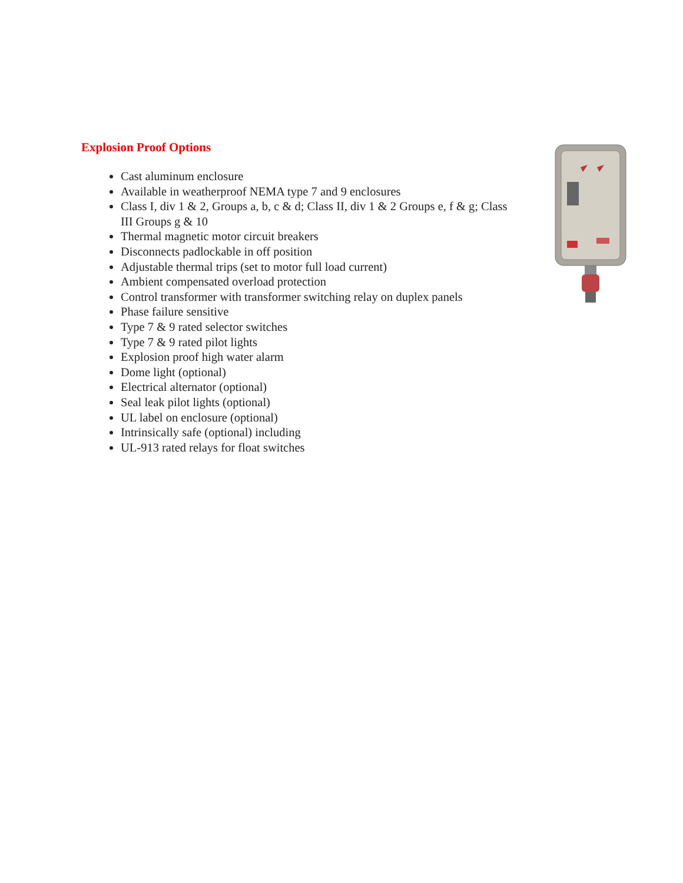Explosion Proof Options
Cast aluminum enclosure
Available in weatherproof NEMA type 7 and 9 enclosures
Class I, div 1 & 2, Groups a, b, c & d; Class II, div 1 & 2 Groups e, f & g; Class III Groups g & 10
Thermal magnetic motor circuit breakers
Disconnects padlockable in off position
Adjustable thermal trips (set to motor full load current)
Ambient compensated overload protection
Control transformer with transformer switching relay on duplex panels
Phase failure sensitive
Type 7 & 9 rated selector switches
Type 7 & 9 rated pilot lights
Explosion proof high water alarm
Dome light (optional)
Electrical alternator (optional)
Seal leak pilot lights (optional)
UL label on enclosure (optional)
Intrinsically safe (optional) including
UL-913 rated relays for float switches